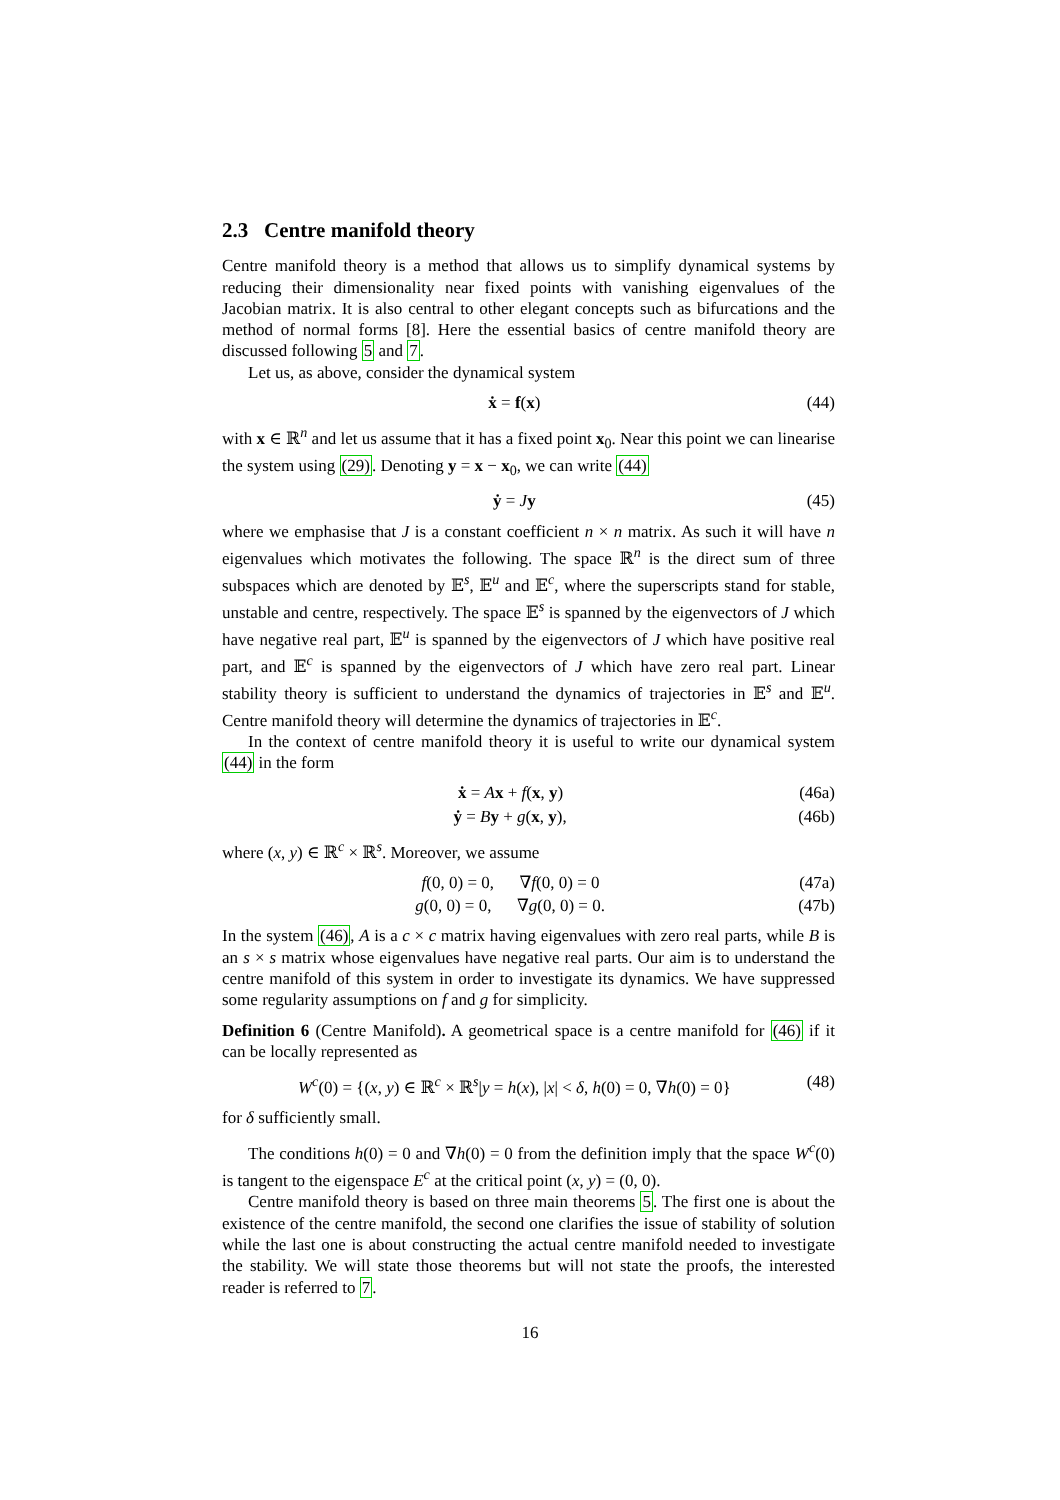2.3 Centre manifold theory
Centre manifold theory is a method that allows us to simplify dynamical systems by reducing their dimensionality near fixed points with vanishing eigenvalues of the Jacobian matrix. It is also central to other elegant concepts such as bifurcations and the method of normal forms [8]. Here the essential basics of centre manifold theory are discussed following 5 and 7.
Let us, as above, consider the dynamical system
ẋ = f(x) (44)
with x ∈ ℝ<sup>n</sup> and let us assume that it has a fixed point x<sub>0</sub>. Near this point we can linearise the system using (29). Denoting y = x − x<sub>0</sub>, we can write (44)
ẏ = Jy (45)
where we emphasise that J is a constant coefficient n × n matrix. As such it will have n eigenvalues which motivates the following. The space ℝ<sup>n</sup> is the direct sum of three subspaces which are denoted by 𝔼<sup>s</sup>, 𝔼<sup>u</sup> and 𝔼<sup>c</sup>, where the superscripts stand for stable, unstable and centre, respectively. The space 𝔼<sup>s</sup> is spanned by the eigenvectors of J which have negative real part, 𝔼<sup>u</sup> is spanned by the eigenvectors of J which have positive real part, and 𝔼<sup>c</sup> is spanned by the eigenvectors of J which have zero real part. Linear stability theory is sufficient to understand the dynamics of trajectories in 𝔼<sup>s</sup> and 𝔼<sup>u</sup>. Centre manifold theory will determine the dynamics of trajectories in 𝔼<sup>c</sup>.
In the context of centre manifold theory it is useful to write our dynamical system (44) in the form
ẋ = Ax + f(x, y) (46a)
ẏ = By + g(x, y), (46b)
where (x, y) ∈ ℝ<sup>c</sup> × ℝ<sup>s</sup>. Moreover, we assume
f(0, 0) = 0, ∇f(0, 0) = 0 (47a)
g(0, 0) = 0, ∇g(0, 0) = 0. (47b)
In the system (46), A is a c × c matrix having eigenvalues with zero real parts, while B is an s × s matrix whose eigenvalues have negative real parts. Our aim is to understand the centre manifold of this system in order to investigate its dynamics. We have suppressed some regularity assumptions on f and g for simplicity.
Definition 6 (Centre Manifold). A geometrical space is a centre manifold for (46) if it can be locally represented as
W<sup>c</sup>(0) = {(x, y) ∈ ℝ<sup>c</sup> × ℝ<sup>s</sup>|y = h(x), |x| < δ, h(0) = 0, ∇h(0) = 0} (48)
for δ sufficiently small.
The conditions h(0) = 0 and ∇h(0) = 0 from the definition imply that the space W<sup>c</sup>(0) is tangent to the eigenspace E<sup>c</sup> at the critical point (x, y) = (0, 0).
Centre manifold theory is based on three main theorems 5. The first one is about the existence of the centre manifold, the second one clarifies the issue of stability of solution while the last one is about constructing the actual centre manifold needed to investigate the stability. We will state those theorems but will not state the proofs, the interested reader is referred to 7.
16